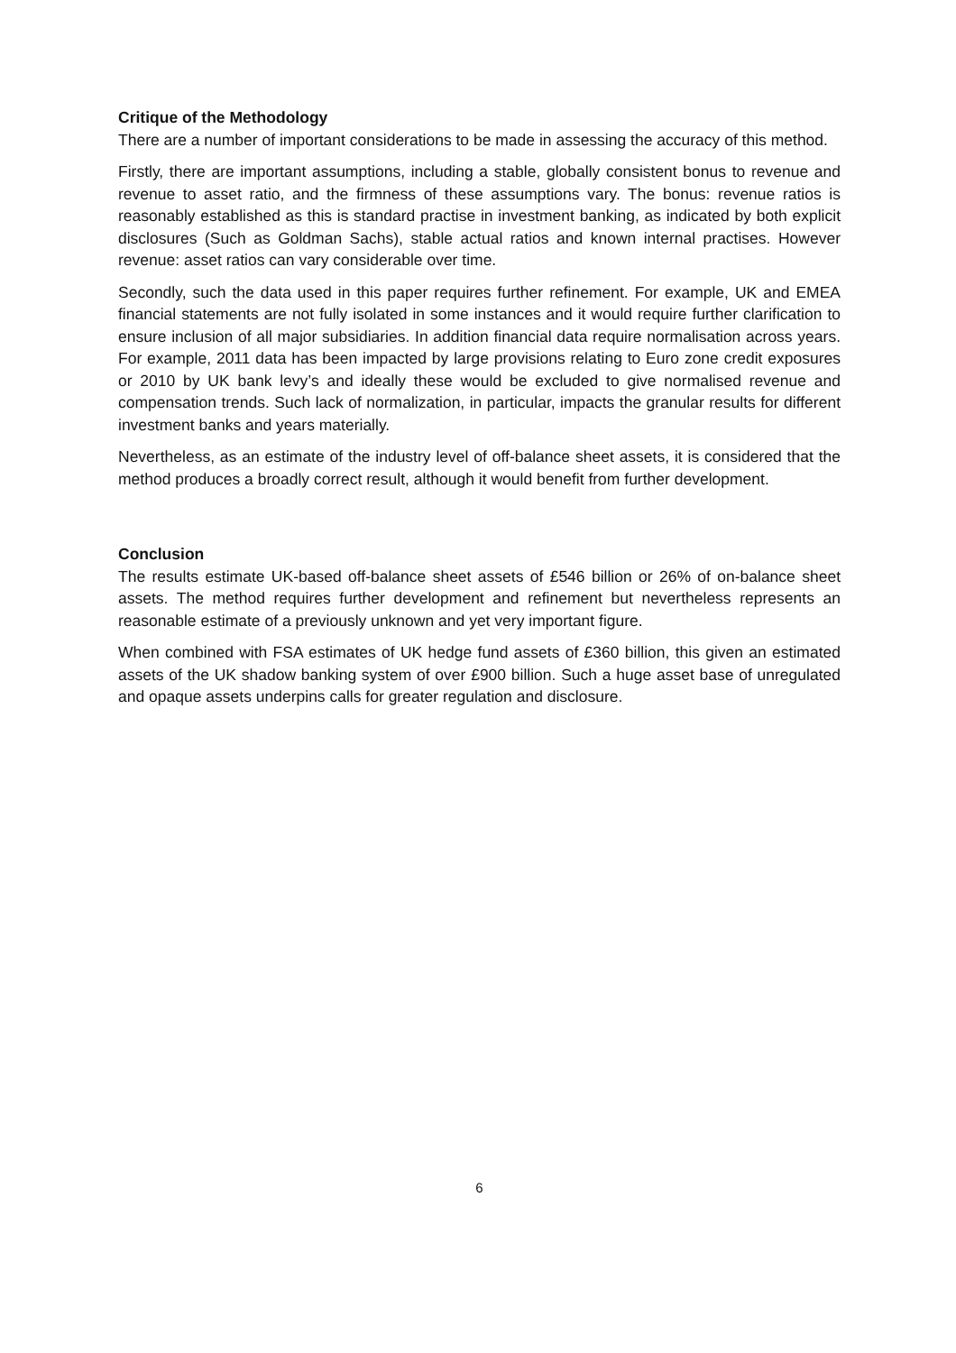Critique of the Methodology
There are a number of important considerations to be made in assessing the accuracy of this method.
Firstly, there are important assumptions, including a stable, globally consistent bonus to revenue and revenue to asset ratio, and the firmness of these assumptions vary. The bonus: revenue ratios is reasonably established as this is standard practise in investment banking, as indicated by both explicit disclosures (Such as Goldman Sachs), stable actual ratios and known internal practises. However revenue: asset ratios can vary considerable over time.
Secondly, such the data used in this paper requires further refinement. For example, UK and EMEA financial statements are not fully isolated in some instances and it would require further clarification to ensure inclusion of all major subsidiaries. In addition financial data require normalisation across years. For example, 2011 data has been impacted by large provisions relating to Euro zone credit exposures or 2010 by UK bank levy’s and ideally these would be excluded to give normalised revenue and compensation trends. Such lack of normalization, in particular, impacts the granular results for different investment banks and years materially.
Nevertheless, as an estimate of the industry level of off-balance sheet assets, it is considered that the method produces a broadly correct result, although it would benefit from further development.
Conclusion
The results estimate UK-based off-balance sheet assets of £546 billion or 26% of on-balance sheet assets. The method requires further development and refinement but nevertheless represents an reasonable estimate of a previously unknown and yet very important figure.
When combined with FSA estimates of UK hedge fund assets of £360 billion, this given an estimated assets of the UK shadow banking system of over £900 billion. Such a huge asset base of unregulated and opaque assets underpins calls for greater regulation and disclosure.
6